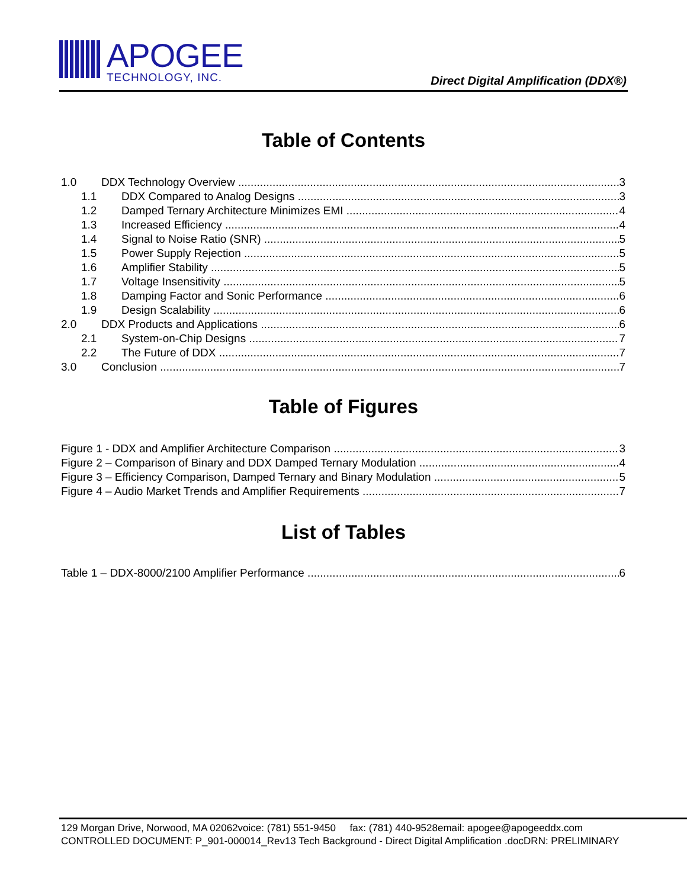APOGEE
TECHNOLOGY, INC.
Direct Digital Amplification (DDX®)
Table of Contents
1.0 DDX Technology Overview 3
1.1 DDX Compared to Analog Designs 3
1.2 Damped Ternary Architecture Minimizes EMI 4
1.3 Increased Efficiency 4
1.4 Signal to Noise Ratio (SNR) 5
1.5 Power Supply Rejection 5
1.6 Amplifier Stability 5
1.7 Voltage Insensitivity 5
1.8 Damping Factor and Sonic Performance 6
1.9 Design Scalability 6
2.0 DDX Products and Applications 6
2.1 System-on-Chip Designs 7
2.2 The Future of DDX 7
3.0 Conclusion 7
Table of Figures
Figure 1 - DDX and Amplifier Architecture Comparison 3
Figure 2 – Comparison of Binary and DDX Damped Ternary Modulation 4
Figure 3 – Efficiency Comparison, Damped Ternary and Binary Modulation 5
Figure 4 – Audio Market Trends and Amplifier Requirements 7
List of Tables
Table 1 – DDX-8000/2100 Amplifier Performance 6
129 Morgan Drive, Norwood, MA 02062voice: (781) 551-9450 fax: (781) 440-9528email: apogee@apogeeddx.com
CONTROLLED DOCUMENT: P_901-000014_Rev13 Tech Background - Direct Digital Amplification .docDRN: PRELIMINARY